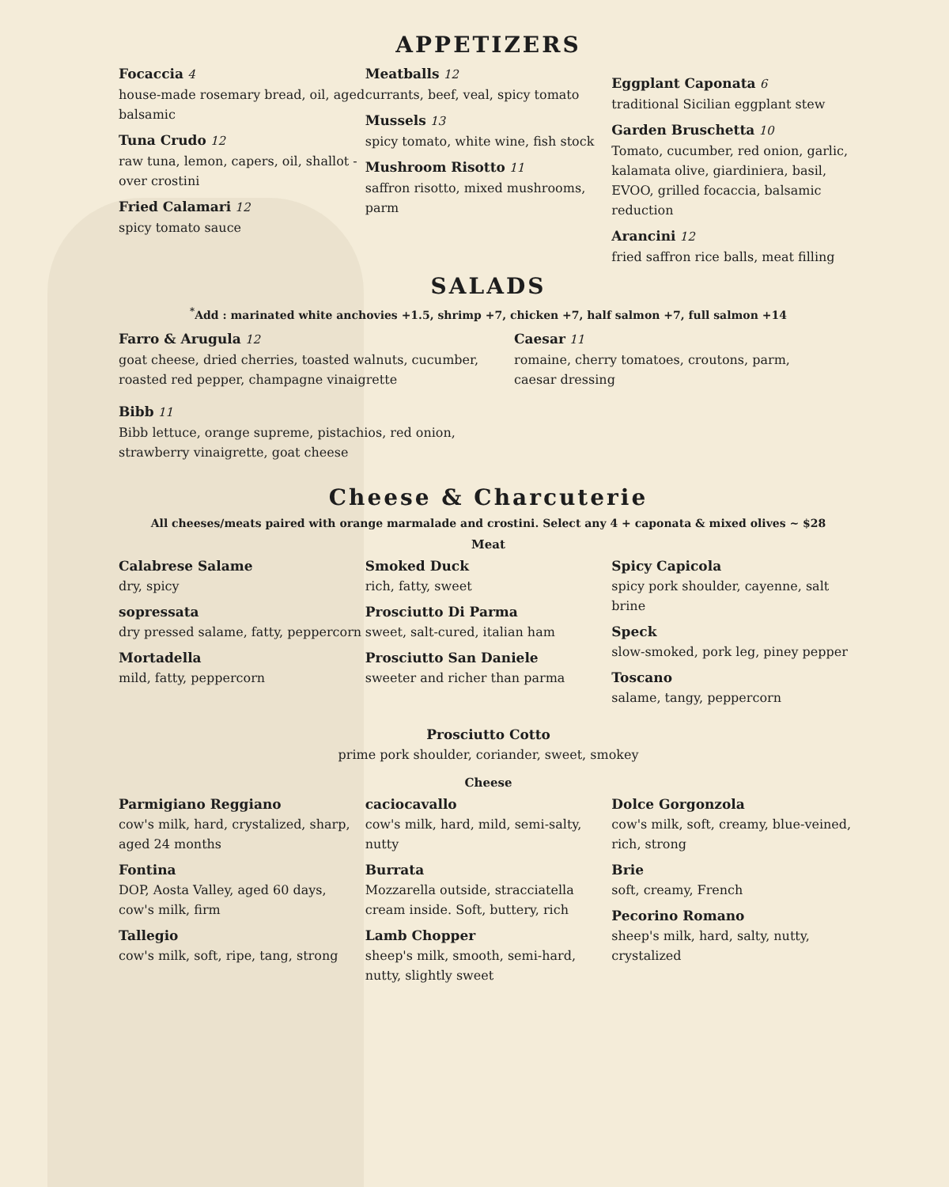APPETIZERS
Focaccia 4
house-made rosemary bread, oil, aged balsamic
Tuna Crudo 12
raw tuna, lemon, capers, oil, shallot - over crostini
Fried Calamari 12
spicy tomato sauce
Meatballs 12
currants, beef, veal, spicy tomato
Mussels 13
spicy tomato, white wine, fish stock
Mushroom Risotto 11
saffron risotto, mixed mushrooms, parm
Eggplant Caponata 6
traditional Sicilian eggplant stew
Garden Bruschetta 10
Tomato, cucumber, red onion, garlic, kalamata olive, giardiniera, basil, EVOO, grilled focaccia, balsamic reduction
Arancini 12
fried saffron rice balls, meat filling
SALADS
<sup>*</sup> Add : marinated white anchovies +1.5, shrimp +7, chicken +7, half salmon +7, full salmon +14
Farro & Arugula 12
goat cheese, dried cherries, toasted walnuts, cucumber, roasted red pepper, champagne vinaigrette
Bibb 11
Bibb lettuce, orange supreme, pistachios, red onion, strawberry vinaigrette, goat cheese
Caesar 11
romaine, cherry tomatoes, croutons, parm, caesar dressing
Cheese & Charcuterie
All cheeses/meats paired with orange marmalade and crostini. Select any 4 + caponata & mixed olives ~ $28
Meat
Calabrese Salame
dry, spicy
sopressata
dry pressed salame, fatty, peppercorn
Mortadella
mild, fatty, peppercorn
Smoked Duck
rich, fatty, sweet
Prosciutto Di Parma
sweet, salt-cured, italian ham
Prosciutto San Daniele
sweeter and richer than parma
Spicy Capicola
spicy pork shoulder, cayenne, salt brine
Speck
slow-smoked, pork leg, piney pepper
Toscano
salame, tangy, peppercorn
Prosciutto Cotto
prime pork shoulder, coriander, sweet, smokey
Cheese
Parmigiano Reggiano
cow's milk, hard, crystalized, sharp, aged 24 months
Fontina
DOP, Aosta Valley, aged 60 days, cow's milk, firm
Tallegio
cow's milk, soft, ripe, tang, strong
caciocavallo
cow's milk, hard, mild, semi-salty, nutty
Burrata
Mozzarella outside, stracciatella cream inside. Soft, buttery, rich
Lamb Chopper
sheep's milk, smooth, semi-hard, nutty, slightly sweet
Dolce Gorgonzola
cow's milk, soft, creamy, blue-veined, rich, strong
Brie
soft, creamy, French
Pecorino Romano
sheep's milk, hard, salty, nutty, crystalized